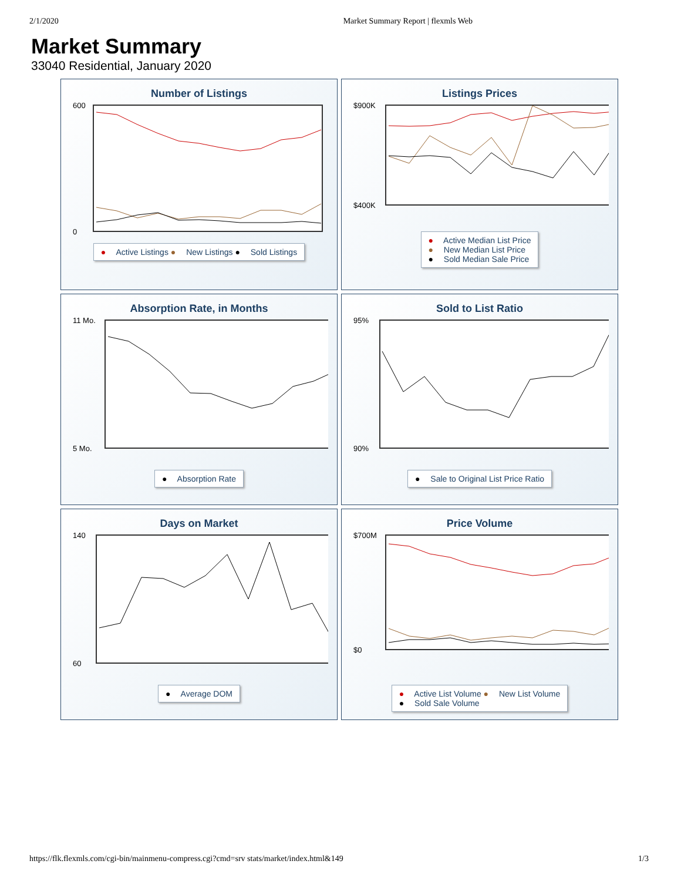2/1/2020 Market Summary Report | flexmls Web
Market Summary
33040 Residential, January 2020
Number of Listings
600
0
● Active Listings ● New Listings ● Sold Listings
Listings Prices
$900K
$400K
● Active Median List Price
● New Median List Price
● Sold Median Sale Price
Absorption Rate, in Months
11 Mo.
5 Mo.
● Absorption Rate
Sold to List Ratio
95%
90%
● Sale to Original List Price Ratio
Days on Market
140
60
● Average DOM
Price Volume
$700M
$0
● Active List Volume ● New List Volume
● Sold Sale Volume
https://flk.flexmls.com/cgi-bin/mainmenu-compress.cgi?cmd=srv stats/market/index.html&149 1/3